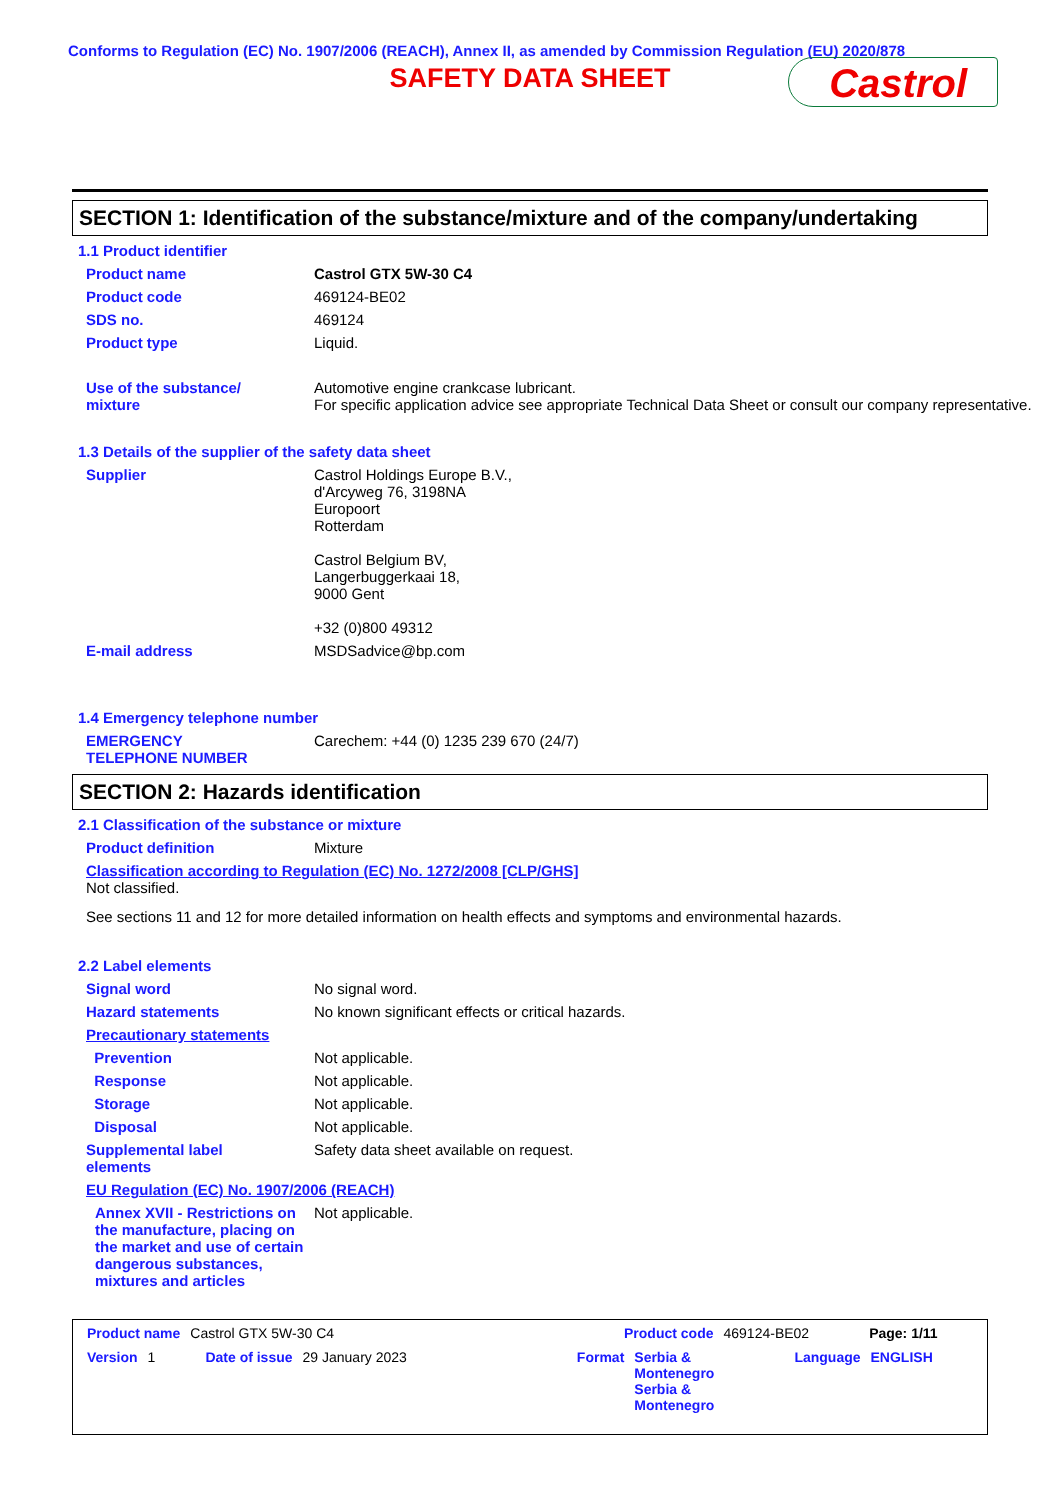Conforms to Regulation (EC) No. 1907/2006 (REACH), Annex II, as amended by Commission Regulation (EU) 2020/878
SAFETY DATA SHEET
Castrol
SECTION 1: Identification of the substance/mixture and of the company/undertaking
1.1 Product identifier
Product name Castrol GTX 5W-30 C4
Product code 469124-BE02
SDS no. 469124
Product type Liquid.
Use of the substance/
mixture
Automotive engine crankcase lubricant.
For specific application advice see appropriate Technical Data Sheet or consult our company representative.
1.3 Details of the supplier of the safety data sheet
Supplier Castrol Holdings Europe B.V.,
d'Arcyweg 76, 3198NA
Europoort
Rotterdam
Castrol Belgium BV,
Langerbuggerkaai 18,
9000 Gent
+32 (0)800 49312
E-mail address MSDSadvice@bp.com
1.4 Emergency telephone number
EMERGENCY
TELEPHONE NUMBER
Carechem: +44 (0) 1235 239 670 (24/7)
SECTION 2: Hazards identification
2.1 Classification of the substance or mixture
Product definition Mixture
Classification according to Regulation (EC) No. 1272/2008 [CLP/GHS]
Not classified.
See sections 11 and 12 for more detailed information on health effects and symptoms and environmental hazards.
2.2 Label elements
Signal word No signal word.
Hazard statements No known significant effects or critical hazards.
Precautionary statements
Prevention Not applicable.
Response Not applicable.
Storage Not applicable.
Disposal Not applicable.
Supplemental label
elements
Safety data sheet available on request.
EU Regulation (EC) No. 1907/2006 (REACH)
Annex XVII - Restrictions on the manufacture, placing on the market and use of certain dangerous substances, mixtures and articles
Not applicable.
Product name Castrol GTX 5W-30 C4 Product code 469124-BE02 Page: 1/11
Version 1 Date of issue 29 January 2023 Format Serbia &
Montenegro
Serbia &
Montenegro Language ENGLISH